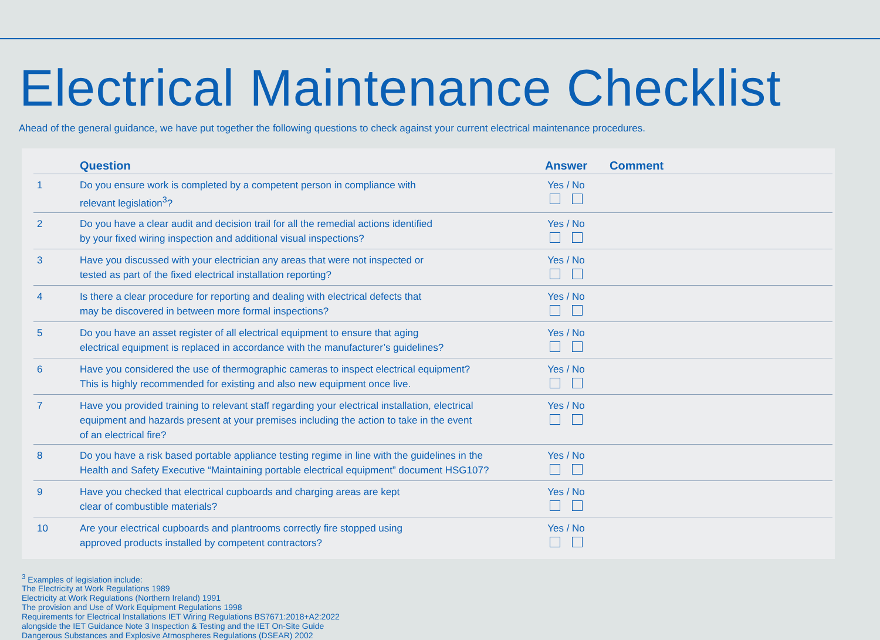Electrical Maintenance Checklist
Ahead of the general guidance, we have put together the following questions to check against your current electrical maintenance procedures.
| | Question | Answer | Comment |
| --- | --- | --- | --- |
| 1 | Do you ensure work is completed by a competent person in compliance with relevant legislation<sup>3</sup>? | Yes / No | |
| 2 | Do you have a clear audit and decision trail for all the remedial actions identified by your fixed wiring inspection and additional visual inspections? | Yes / No | |
| 3 | Have you discussed with your electrician any areas that were not inspected or tested as part of the fixed electrical installation reporting? | Yes / No | |
| 4 | Is there a clear procedure for reporting and dealing with electrical defects that may be discovered in between more formal inspections? | Yes / No | |
| 5 | Do you have an asset register of all electrical equipment to ensure that aging electrical equipment is replaced in accordance with the manufacturer’s guidelines? | Yes / No | |
| 6 | Have you considered the use of thermographic cameras to inspect electrical equipment? This is highly recommended for existing and also new equipment once live. | Yes / No | |
| 7 | Have you provided training to relevant staff regarding your electrical installation, electrical equipment and hazards present at your premises including the action to take in the event of an electrical fire? | Yes / No | |
| 8 | Do you have a risk based portable appliance testing regime in line with the guidelines in the Health and Safety Executive “Maintaining portable electrical equipment” document HSG107? | Yes / No | |
| 9 | Have you checked that electrical cupboards and charging areas are kept clear of combustible materials? | Yes / No | |
| 10 | Are your electrical cupboards and plantrooms correctly fire stopped using approved products installed by competent contractors? | Yes / No | |
<sup>3</sup> Examples of legislation include:
The Electricity at Work Regulations 1989
Electricity at Work Regulations (Northern Ireland) 1991
The provision and Use of Work Equipment Regulations 1998
Requirements for Electrical Installations IET Wiring Regulations BS7671:2018+A2:2022
alongside the IET Guidance Note 3 Inspection & Testing and the IET On-Site Guide
Dangerous Substances and Explosive Atmospheres Regulations (DSEAR) 2002